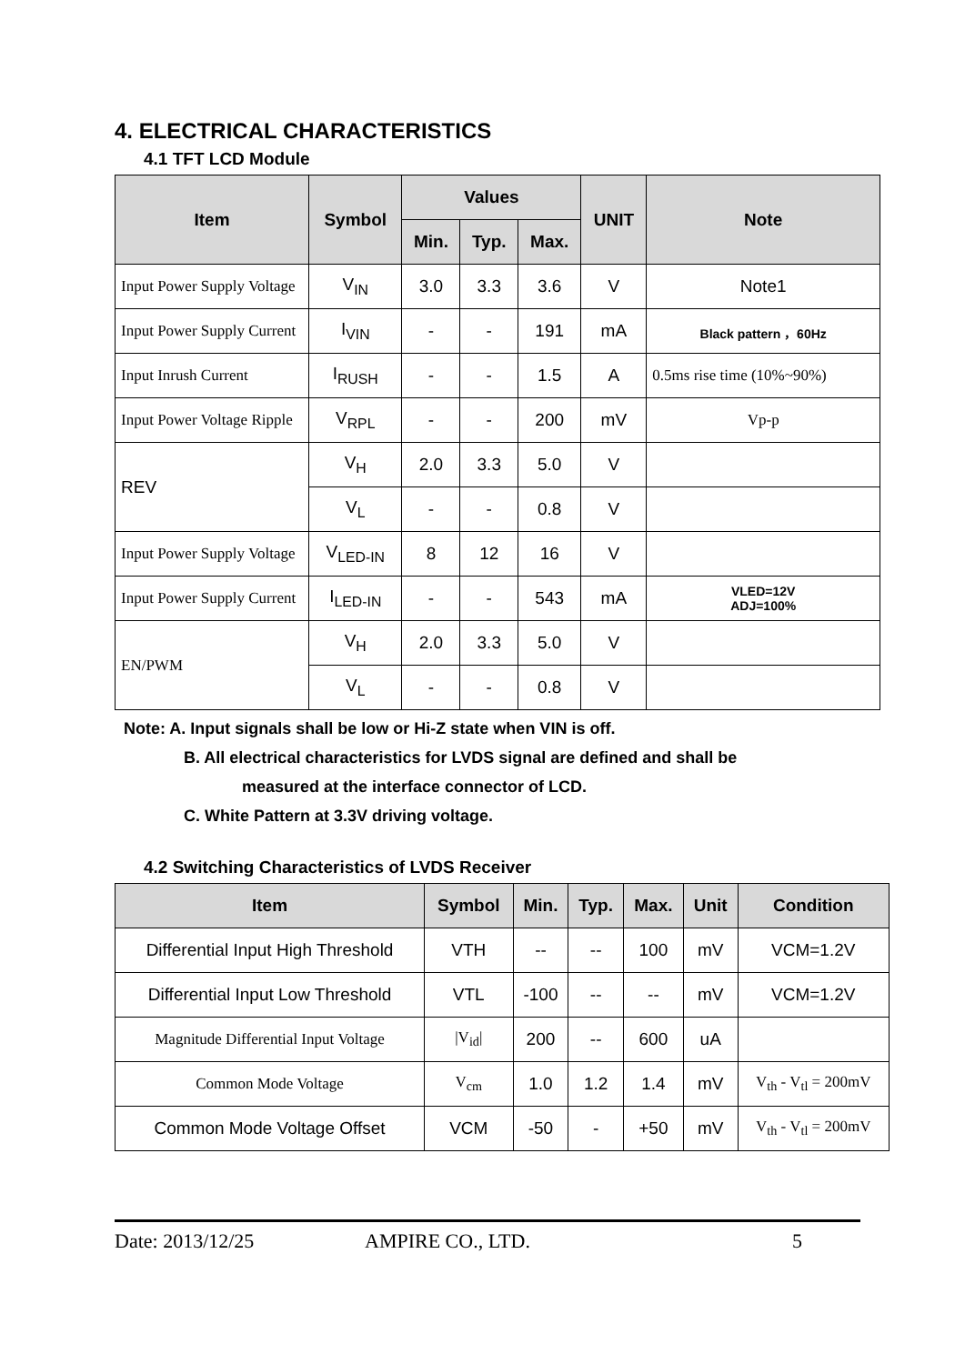4. ELECTRICAL CHARACTERISTICS
4.1 TFT LCD Module
| Item | Symbol | Values | | | UNIT | Note |
| --- | --- | --- | --- | --- | --- | --- |
| | | Min. | Typ. | Max. | | |
| Input Power Supply Voltage | V<sub>IN</sub> | 3.0 | 3.3 | 3.6 | V | Note1 |
| Input Power Supply Current | I<sub>VIN</sub> | - | - | 191 | mA | Black pattern ，60Hz |
| Input Inrush Current | I<sub>RUSH</sub> | - | - | 1.5 | A | 0.5ms rise time (10%~90%) |
| Input Power Voltage Ripple | V<sub>RPL</sub> | - | - | 200 | mV | Vp-p |
| REV | V<sub>H</sub> | 2.0 | 3.3 | 5.0 | V | |
| | V<sub>L</sub> | - | - | 0.8 | V | |
| Input Power Supply Voltage | V<sub>LED-IN</sub> | 8 | 12 | 16 | V | |
| Input Power Supply Current | I<sub>LED-IN</sub> | - | - | 543 | mA | VLED=12V ADJ=100% |
| EN/PWM | V<sub>H</sub> | 2.0 | 3.3 | 5.0 | V | |
| | V<sub>L</sub> | - | - | 0.8 | V | |
Note: A. Input signals shall be low or Hi-Z state when VIN is off.
B. All electrical characteristics for LVDS signal are defined and shall be
measured at the interface connector of LCD.
C. White Pattern at 3.3V driving voltage.
4.2 Switching Characteristics of LVDS Receiver
| Item | Symbol | Min. | Typ. | Max. | Unit | Condition |
| --- | --- | --- | --- | --- | --- | --- |
| Differential Input High Threshold | VTH | -- | -- | 100 | mV | VCM=1.2V |
| Differential Input Low Threshold | VTL | -100 | -- | -- | mV | VCM=1.2V |
| Magnitude Differential Input Voltage | /V<sub>id</sub>/ | 200 | -- | 600 | uA | |
| Common Mode Voltage | V<sub>cm</sub> | 1.0 | 1.2 | 1.4 | mV | V<sub>th</sub> - V<sub>tl</sub> = 200mV |
| Common Mode Voltage Offset | VCM | -50 | - | +50 | mV | V<sub>th</sub> - V<sub>tl</sub> = 200mV |
Date: 2013/12/25 AMPIRE CO., LTD. 5